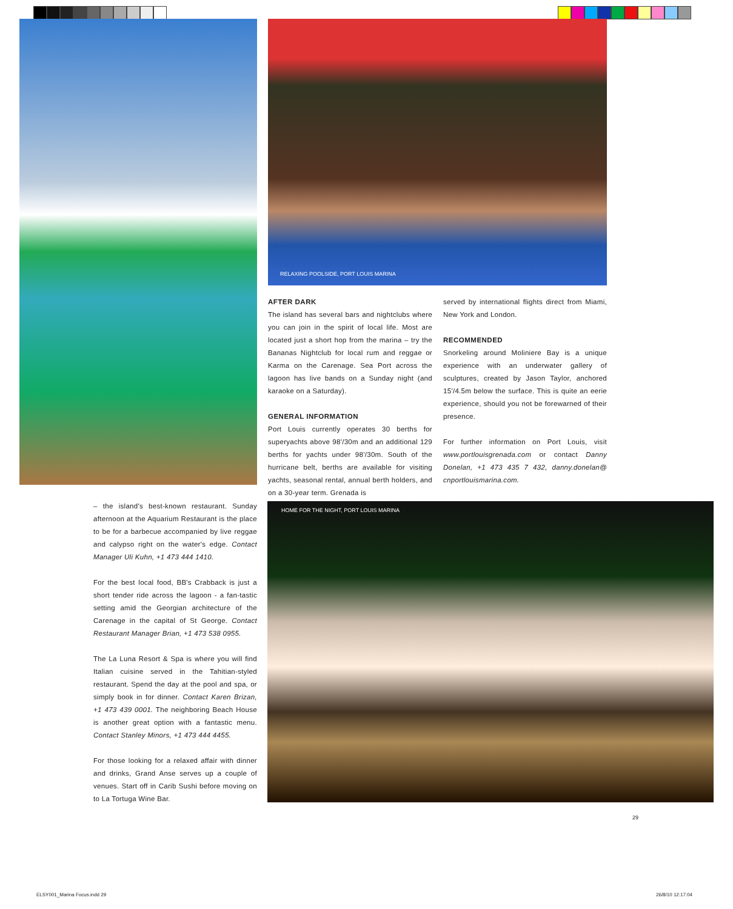RELAXING POOLSIDE, PORT LOUIS MARINA
AFTER DARK
The island has several bars and nightclubs where you can join in the spirit of local life. Most are located just a short hop from the marina – try the Bananas Nightclub for local rum and reggae or Karma on the Carenage. Sea Port across the lagoon has live bands on a Sunday night (and karaoke on a Saturday).
GENERAL INFORMATION
Port Louis currently operates 30 berths for superyachts above 98'/30m and an additional 129 berths for yachts under 98'/30m. South of the hurricane belt, berths are available for visiting yachts, seasonal rental, annual berth holders, and on a 30-year term. Grenada is
served by international flights direct from Miami, New York and London.
RECOMMENDED
Snorkeling around Moliniere Bay is a unique experience with an underwater gallery of sculptures, created by Jason Taylor, anchored 15'/4.5m below the surface. This is quite an eerie experience, should you not be forewarned of their presence.
For further information on Port Louis, visit www.portlouisgrenada.com or contact Danny Donelan, +1 473 435 7 432, danny.donelan@ cnportlouismarina.com.
– the island's best-known restaurant. Sunday afternoon at the Aquarium Restaurant is the place to be for a barbecue accompanied by live reggae and calypso right on the water's edge. Contact Manager Uli Kuhn, +1 473 444 1410.
For the best local food, BB's Crabback is just a short tender ride across the lagoon - a fan-tastic setting amid the Georgian architecture of the Carenage in the capital of St George. Contact Restaurant Manager Brian, +1 473 538 0955.
The La Luna Resort & Spa is where you will find Italian cuisine served in the Tahitian-styled restaurant. Spend the day at the pool and spa, or simply book in for dinner. Contact Karen Brizan, +1 473 439 0001. The neighboring Beach House is another great option with a fantastic menu. Contact Stanley Minors, +1 473 444 4455.
For those looking for a relaxed affair with dinner and drinks, Grand Anse serves up a couple of venues. Start off in Carib Sushi before moving on to La Tortuga Wine Bar.
HOME FOR THE NIGHT, PORT LOUIS MARINA
29
ELSY001_Marina Focus.indd 29 26/8/10 12:17:04